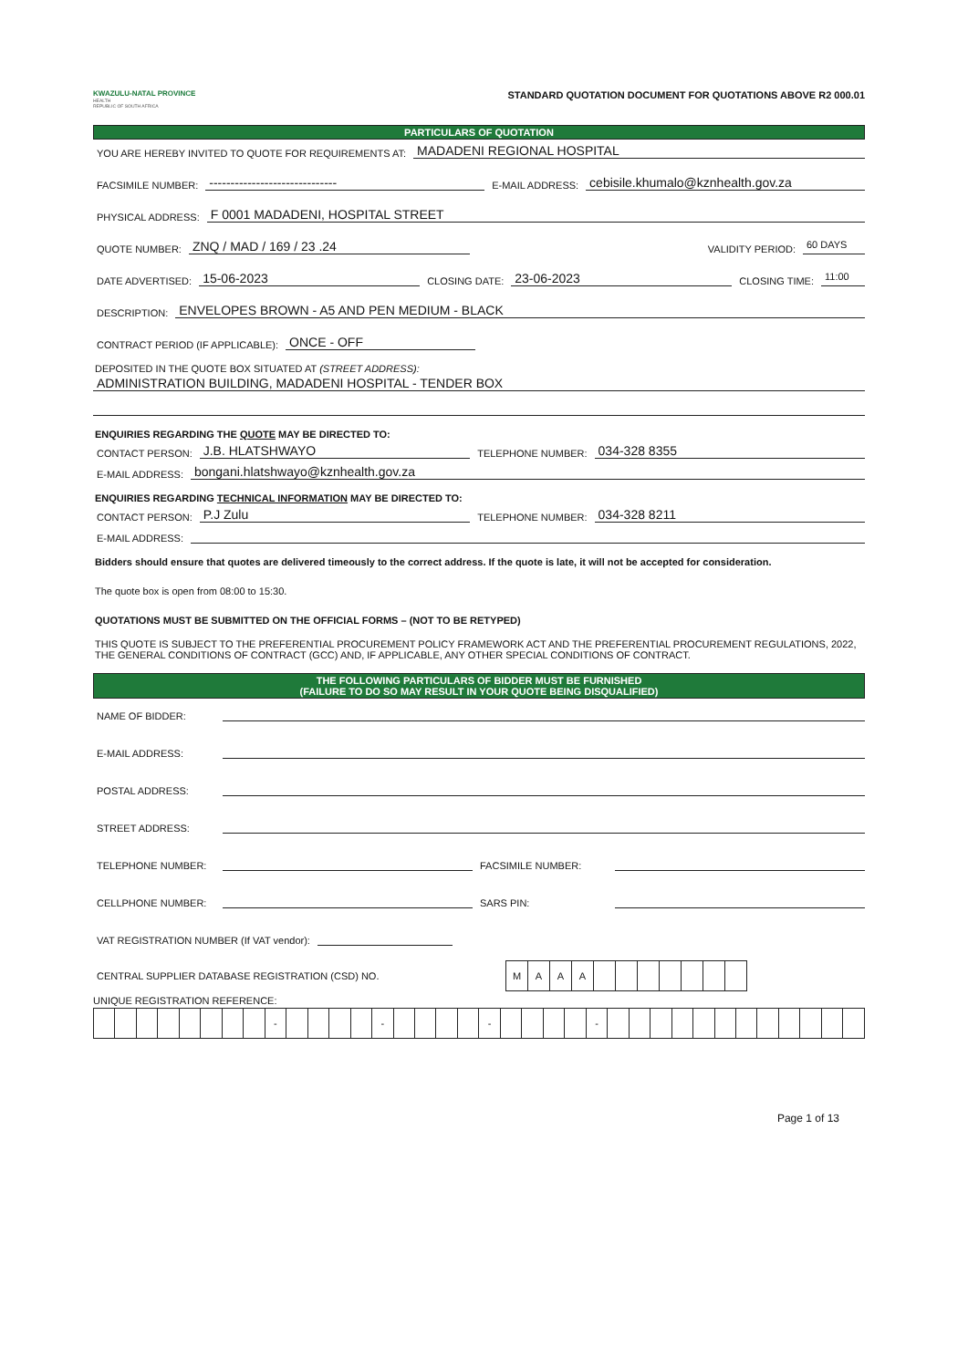KWAZULU-NATAL PROVINCE
HEALTH
REPUBLIC OF SOUTH AFRICA
STANDARD QUOTATION DOCUMENT FOR QUOTATIONS ABOVE R2 000.01
PARTICULARS OF QUOTATION
YOU ARE HEREBY INVITED TO QUOTE FOR REQUIREMENTS AT: MADADENI REGIONAL HOSPITAL
FACSIMILE NUMBER: ------------------------------ E-MAIL ADDRESS: cebisile.khumalo@kznhealth.gov.za
PHYSICAL ADDRESS: F 0001 MADADENI, HOSPITAL STREET
QUOTE NUMBER: ZNQ / MAD / 169 / 23 .24 VALIDITY PERIOD: 60 DAYS
DATE ADVERTISED: 15-06-2023 CLOSING DATE: 23-06-2023 CLOSING TIME: 11:00
DESCRIPTION: ENVELOPES BROWN - A5 AND PEN MEDIUM - BLACK
CONTRACT PERIOD (IF APPLICABLE): ONCE - OFF
DEPOSITED IN THE QUOTE BOX SITUATED AT (STREET ADDRESS):
ADMINISTRATION BUILDING, MADADENI HOSPITAL - TENDER BOX
ENQUIRIES REGARDING THE QUOTE MAY BE DIRECTED TO:
CONTACT PERSON: J.B. HLATSHWAYO TELEPHONE NUMBER: 034-328 8355
E-MAIL ADDRESS: bongani.hlatshwayo@kznhealth.gov.za
ENQUIRIES REGARDING TECHNICAL INFORMATION MAY BE DIRECTED TO:
CONTACT PERSON: P.J Zulu TELEPHONE NUMBER: 034-328 8211
E-MAIL ADDRESS:
Bidders should ensure that quotes are delivered timeously to the correct address. If the quote is late, it will not be accepted for consideration.
The quote box is open from 08:00 to 15:30.
QUOTATIONS MUST BE SUBMITTED ON THE OFFICIAL FORMS – (NOT TO BE RETYPED)
THIS QUOTE IS SUBJECT TO THE PREFERENTIAL PROCUREMENT POLICY FRAMEWORK ACT AND THE PREFERENTIAL PROCUREMENT REGULATIONS, 2022, THE GENERAL CONDITIONS OF CONTRACT (GCC) AND, IF APPLICABLE, ANY OTHER SPECIAL CONDITIONS OF CONTRACT.
THE FOLLOWING PARTICULARS OF BIDDER MUST BE FURNISHED
(FAILURE TO DO SO MAY RESULT IN YOUR QUOTE BEING DISQUALIFIED)
NAME OF BIDDER:
E-MAIL ADDRESS:
POSTAL ADDRESS:
STREET ADDRESS:
TELEPHONE NUMBER: FACSIMILE NUMBER:
CELLPHONE NUMBER: SARS PIN:
VAT REGISTRATION NUMBER (If VAT vendor):
CENTRAL SUPPLIER DATABASE REGISTRATION (CSD) NO.
| M | A | A | A | | | | | | | |
UNIQUE REGISTRATION REFERENCE:
| | | | | | | | | - | | | | | - | | | | | - | | | | | - | | | | | | | | | | | | |
Page 1 of 13